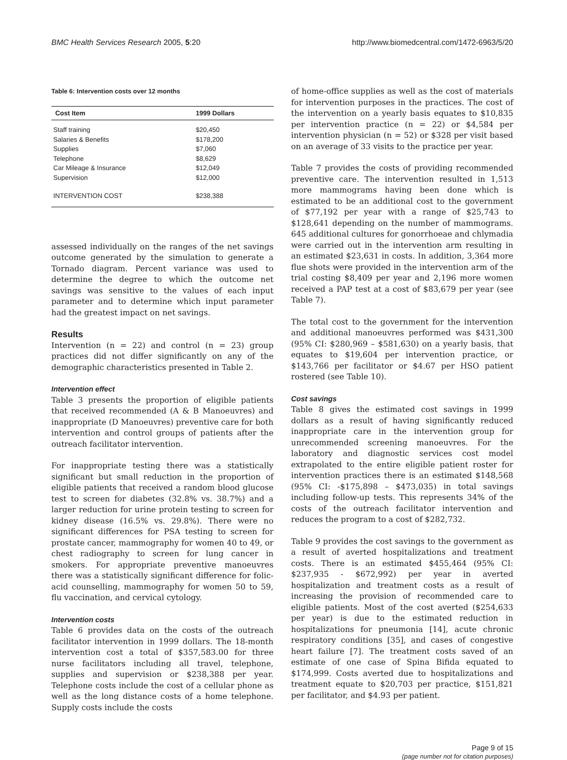BMC Health Services Research 2005, 5:20 http://www.biomedcentral.com/1472-6963/5/20
Table 6: Intervention costs over 12 months
| Cost Item | 1999 Dollars |
| --- | --- |
| Staff training | $20,450 |
| Salaries & Benefits | $178,200 |
| Supplies | $7,060 |
| Telephone | $8,629 |
| Car Mileage & Insurance | $12,049 |
| Supervision | $12,000 |
| INTERVENTION COST | $238,388 |
assessed individually on the ranges of the net savings outcome generated by the simulation to generate a Tornado diagram. Percent variance was used to determine the degree to which the outcome net savings was sensitive to the values of each input parameter and to determine which input parameter had the greatest impact on net savings.
Results
Intervention (n = 22) and control (n = 23) group practices did not differ significantly on any of the demographic characteristics presented in Table 2.
Intervention effect
Table 3 presents the proportion of eligible patients that received recommended (A & B Manoeuvres) and inappropriate (D Manoeuvres) preventive care for both intervention and control groups of patients after the outreach facilitator intervention.
For inappropriate testing there was a statistically significant but small reduction in the proportion of eligible patients that received a random blood glucose test to screen for diabetes (32.8% vs. 38.7%) and a larger reduction for urine protein testing to screen for kidney disease (16.5% vs. 29.8%). There were no significant differences for PSA testing to screen for prostate cancer, mammography for women 40 to 49, or chest radiography to screen for lung cancer in smokers. For appropriate preventive manoeuvres there was a statistically significant difference for folic-acid counselling, mammography for women 50 to 59, flu vaccination, and cervical cytology.
Intervention costs
Table 6 provides data on the costs of the outreach facilitator intervention in 1999 dollars. The 18-month intervention cost a total of $357,583.00 for three nurse facilitators including all travel, telephone, supplies and supervision or $238,388 per year. Telephone costs include the cost of a cellular phone as well as the long distance costs of a home telephone. Supply costs include the costs
of home-office supplies as well as the cost of materials for intervention purposes in the practices. The cost of the intervention on a yearly basis equates to $10,835 per intervention practice (n = 22) or $4,584 per intervention physician (n = 52) or $328 per visit based on an average of 33 visits to the practice per year.
Table 7 provides the costs of providing recommended preventive care. The intervention resulted in 1,513 more mammograms having been done which is estimated to be an additional cost to the government of $77,192 per year with a range of $25,743 to $128,641 depending on the number of mammograms. 645 additional cultures for gonorrhoeae and chlymadia were carried out in the intervention arm resulting in an estimated $23,631 in costs. In addition, 3,364 more flue shots were provided in the intervention arm of the trial costing $8,409 per year and 2,196 more women received a PAP test at a cost of $83,679 per year (see Table 7).
The total cost to the government for the intervention and additional manoeuvres performed was $431,300 (95% CI: $280,969 – $581,630) on a yearly basis, that equates to $19,604 per intervention practice, or $143,766 per facilitator or $4.67 per HSO patient rostered (see Table 10).
Cost savings
Table 8 gives the estimated cost savings in 1999 dollars as a result of having significantly reduced inappropriate care in the intervention group for unrecommended screening manoeuvres. For the laboratory and diagnostic services cost model extrapolated to the entire eligible patient roster for intervention practices there is an estimated $148,568 (95% CI: -$175,898 – $473,035) in total savings including follow-up tests. This represents 34% of the costs of the outreach facilitator intervention and reduces the program to a cost of $282,732.
Table 9 provides the cost savings to the government as a result of averted hospitalizations and treatment costs. There is an estimated $455,464 (95% CI: $237,935 - $672,992) per year in averted hospitalization and treatment costs as a result of increasing the provision of recommended care to eligible patients. Most of the cost averted ($254,633 per year) is due to the estimated reduction in hospitalizations for pneumonia [14], acute chronic respiratory conditions [35], and cases of congestive heart failure [7]. The treatment costs saved of an estimate of one case of Spina Bifida equated to $174,999. Costs averted due to hospitalizations and treatment equate to $20,703 per practice, $151,821 per facilitator, and $4.93 per patient.
Page 9 of 15
(page number not for citation purposes)